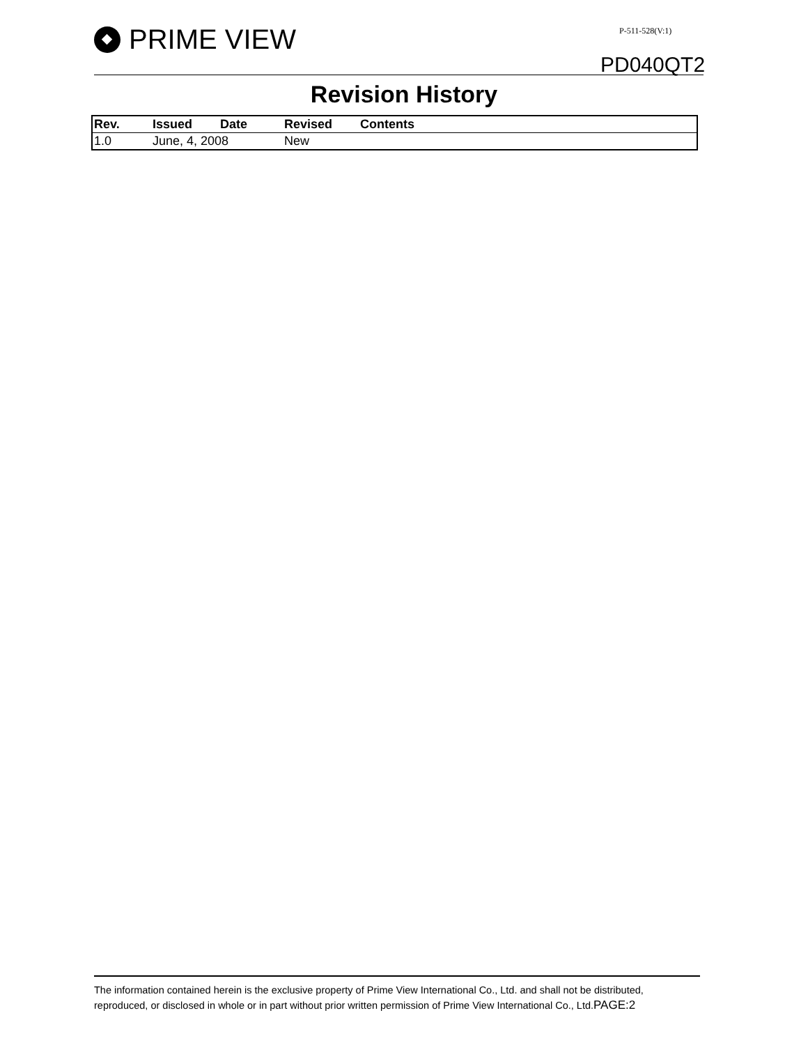PRIME VIEW P-511-528(V:1)
PD040QT2
Revision History
| Rev. | Issued Date | Revised Contents |
| --- | --- | --- |
| 1.0 | June, 4, 2008 | New |
The information contained herein is the exclusive property of Prime View International Co., Ltd. and shall not be distributed, reproduced, or disclosed in whole or in part without prior written permission of Prime View International Co., Ltd.PAGE:2